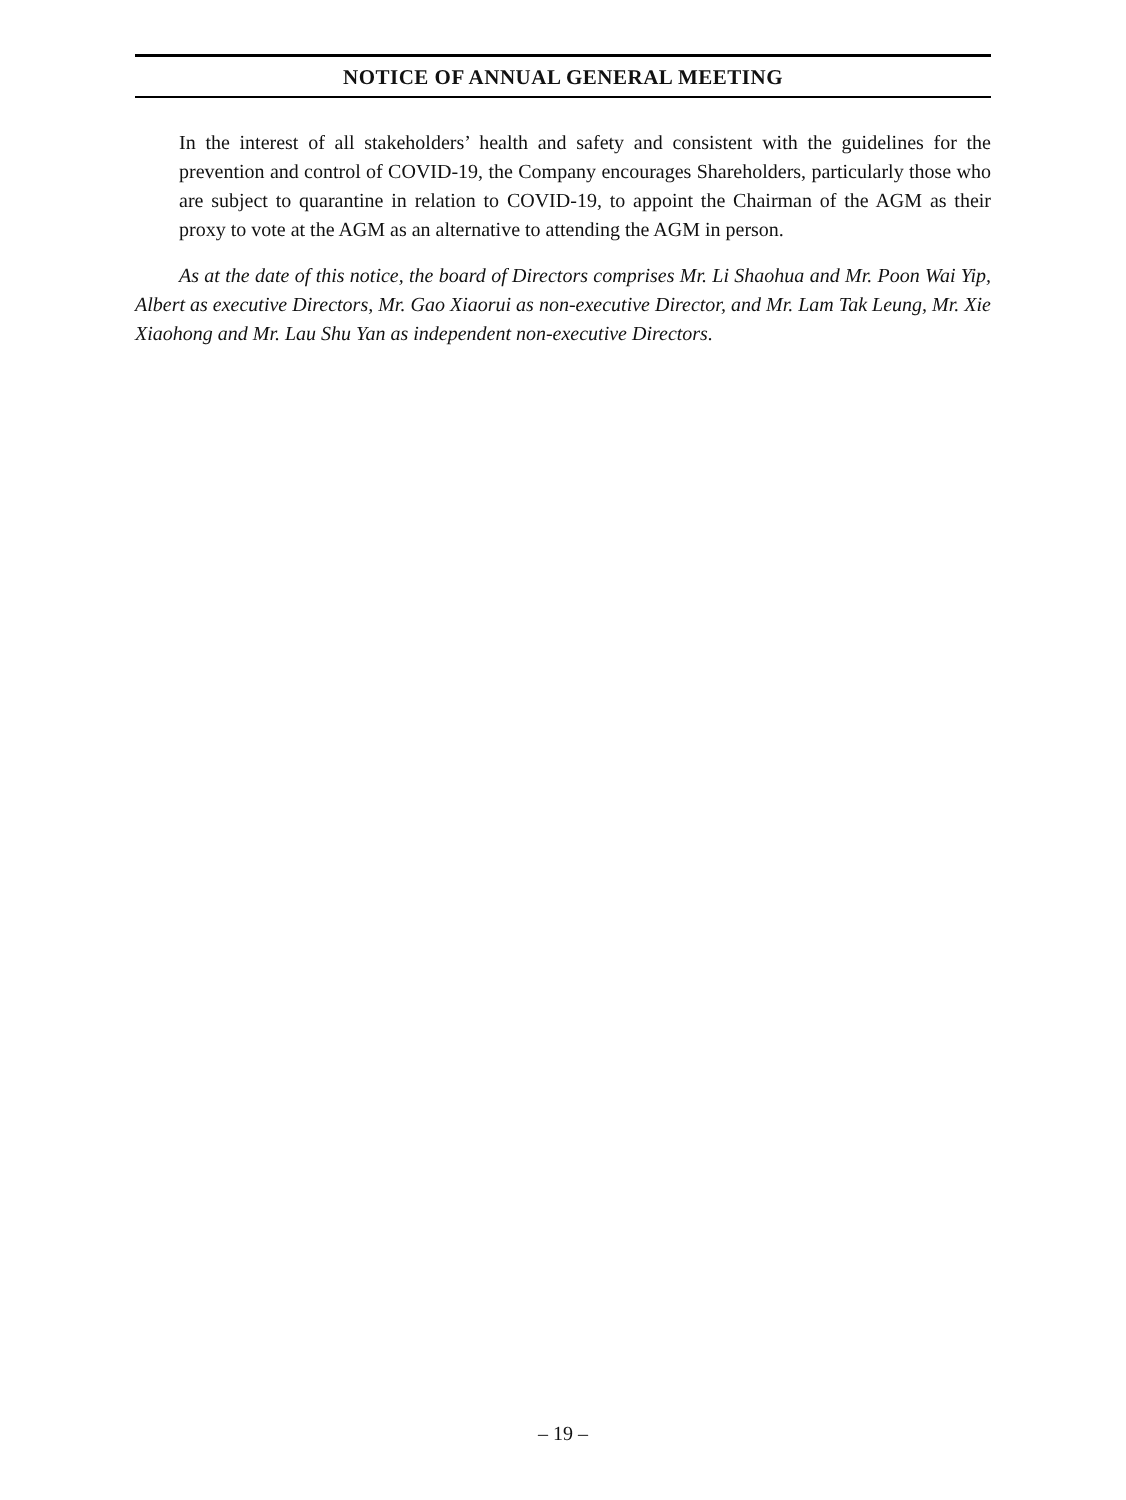NOTICE OF ANNUAL GENERAL MEETING
In the interest of all stakeholders’ health and safety and consistent with the guidelines for the prevention and control of COVID-19, the Company encourages Shareholders, particularly those who are subject to quarantine in relation to COVID-19, to appoint the Chairman of the AGM as their proxy to vote at the AGM as an alternative to attending the AGM in person.
As at the date of this notice, the board of Directors comprises Mr. Li Shaohua and Mr. Poon Wai Yip, Albert as executive Directors, Mr. Gao Xiaorui as non-executive Director, and Mr. Lam Tak Leung, Mr. Xie Xiaohong and Mr. Lau Shu Yan as independent non-executive Directors.
– 19 –